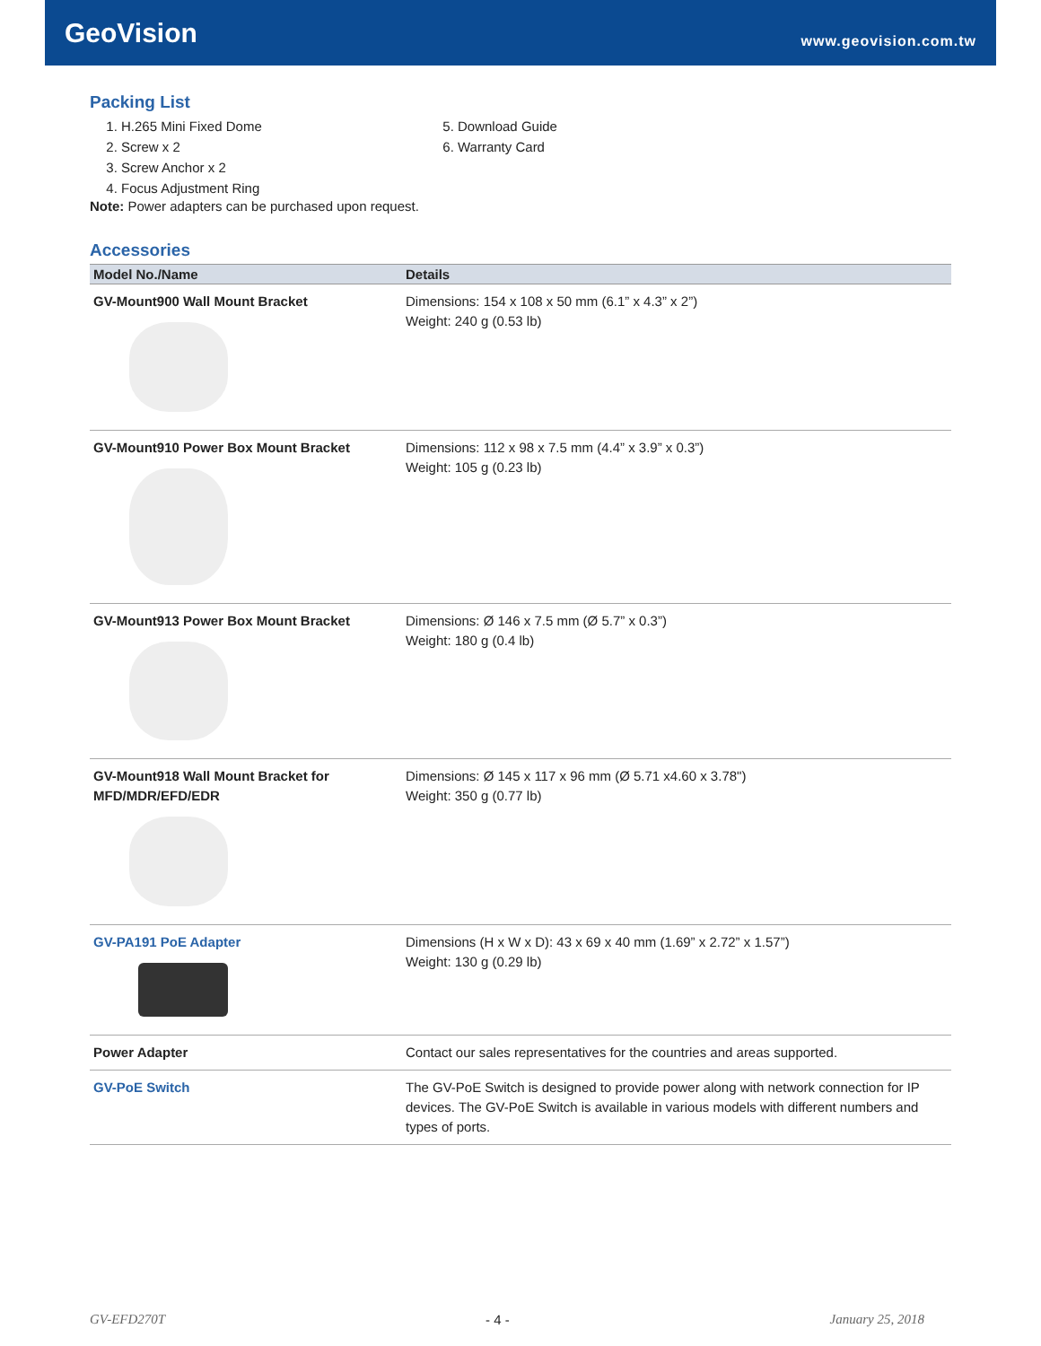GeoVision
www.geovision.com.tw
Packing List
1. H.265 Mini Fixed Dome
2. Screw x 2
3. Screw Anchor x 2
4. Focus Adjustment Ring
5. Download Guide
6. Warranty Card
Note: Power adapters can be purchased upon request.
Accessories
| Model No./Name | Details |
| --- | --- |
| GV-Mount900 Wall Mount Bracket | Dimensions: 154 x 108 x 50 mm (6.1” x 4.3” x 2”) Weight: 240 g (0.53 lb) |
| GV-Mount910 Power Box Mount Bracket | Dimensions: 112 x 98 x 7.5 mm (4.4” x 3.9” x 0.3”) Weight: 105 g (0.23 lb) |
| GV-Mount913 Power Box Mount Bracket | Dimensions: Ø 146 x 7.5 mm (Ø 5.7” x 0.3”) Weight: 180 g (0.4 lb) |
| GV-Mount918 Wall Mount Bracket for MFD/MDR/EFD/EDR | Dimensions: Ø 145 x 117 x 96 mm (Ø 5.71 x4.60 x 3.78") Weight: 350 g (0.77 lb) |
| GV-PA191 PoE Adapter | Dimensions (H x W x D): 43 x 69 x 40 mm (1.69” x 2.72” x 1.57”) Weight: 130 g (0.29 lb) |
| Power Adapter | Contact our sales representatives for the countries and areas supported. |
| GV-PoE Switch | The GV-PoE Switch is designed to provide power along with network connection for IP devices. The GV-PoE Switch is available in various models with different numbers and types of ports. |
GV-EFD270T - 4 - January 25, 2018